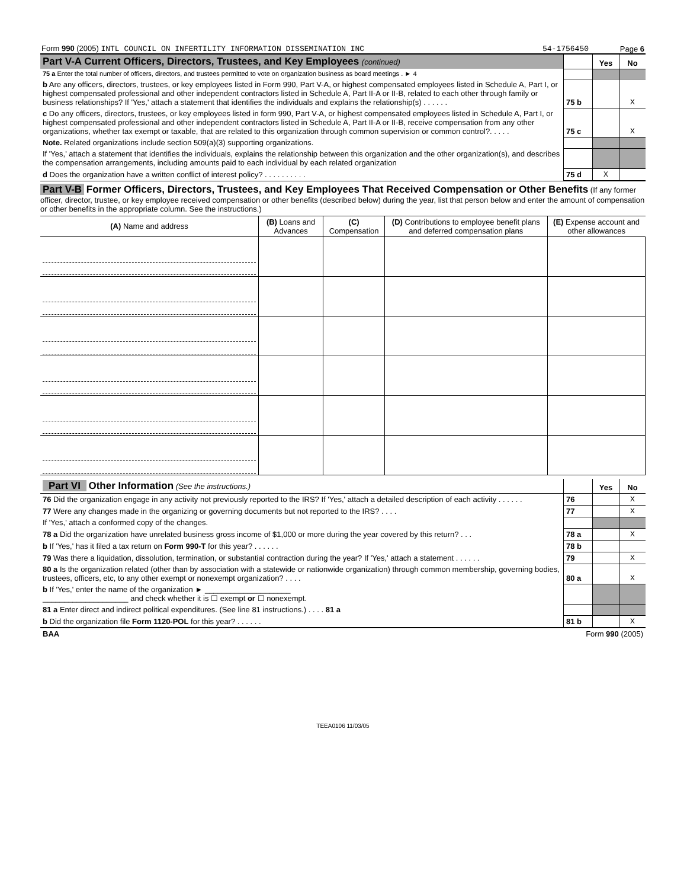| Form 990 (2005) INTL COUNCIL ON INFERTILITY INFORMATION DISSEMINATION INC | 54-1756450 | Page 6 |
| Part V-A Current Officers, Directors, Trustees, and Key Employees (continued) | | Yes | No |
| 75 a Enter the total number of officers, directors, and trustees permitted to vote on organization business as board meetings . ► 4 | | | |
| b Are any officers, directors, trustees, or key employees listed in Form 990, Part V-A, or highest compensated employees listed in Schedule A, Part I, or highest compensated professional and other independent contractors listed in Schedule A, Part II-A or II-B, related to each other through family or business relationships? If 'Yes,' attach a statement that identifies the individuals and explains the relationship(s) . . . . . . | 75 b | | X |
| c Do any officers, directors, trustees, or key employees listed in form 990, Part V-A, or highest compensated employees listed in Schedule A, Part I, or highest compensated professional and other independent contractors listed in Schedule A, Part II-A or II-B, receive compensation from any other organizations, whether tax exempt or taxable, that are related to this organization through common supervision or common control?. . . . . | 75 c | | X |
| Note. Related organizations include section 509(a)(3) supporting organizations. | | | |
| If 'Yes,' attach a statement that identifies the individuals, explains the relationship between this organization and the other organization(s), and describes the compensation arrangements, including amounts paid to each individual by each related organization | | | |
| d Does the organization have a written conflict of interest policy? . . . . . . . . . . | 75 d | X | |
Part V-B Former Officers, Directors, Trustees, and Key Employees That Received Compensation or Other Benefits (If any former officer, director, trustee, or key employee received compensation or other benefits (described below) during the year, list that person below and enter the amount of compensation or other benefits in the appropriate column. See the instructions.)
| (A) Name and address | (B) Loans and Advances | (C) Compensation | (D) Contributions to employee benefit plans and deferred compensation plans | (E) Expense account and other allowances |
| --- | --- | --- | --- | --- |
| Part VI Other Information (See the instructions.) | | Yes | No |
| 76 Did the organization engage in any activity not previously reported to the IRS? If 'Yes,' attach a detailed description of each activity . . . . . . | 76 | | X |
| 77 Were any changes made in the organizing or governing documents but not reported to the IRS? . . . . | 77 | | X |
| If 'Yes,' attach a conformed copy of the changes. | | | |
| 78 a Did the organization have unrelated business gross income of $1,000 or more during the year covered by this return? . . . | 78 a | | X |
| b If 'Yes,' has it filed a tax return on Form 990-T for this year? . . . . . . | 78 b | | |
| 79 Was there a liquidation, dissolution, termination, or substantial contraction during the year? If 'Yes,' attach a statement . . . . . . | 79 | | X |
| 80 a Is the organization related (other than by association with a statewide or nationwide organization) through common membership, governing bodies, trustees, officers, etc, to any other exempt or nonexempt organization? . . . . | 80 a | | X |
| b If 'Yes,' enter the name of the organization ► ____________________ ____________________ and check whether it is ☐ exempt or ☐ nonexempt. | | | |
| 81 a Enter direct and indirect political expenditures. (See line 81 instructions.) . . . . 81 a | | | |
| b Did the organization file Form 1120-POL for this year? . . . . . . | 81 b | | X |
| BAA | Form 990 (2005) |
TEEA0106 11/03/05